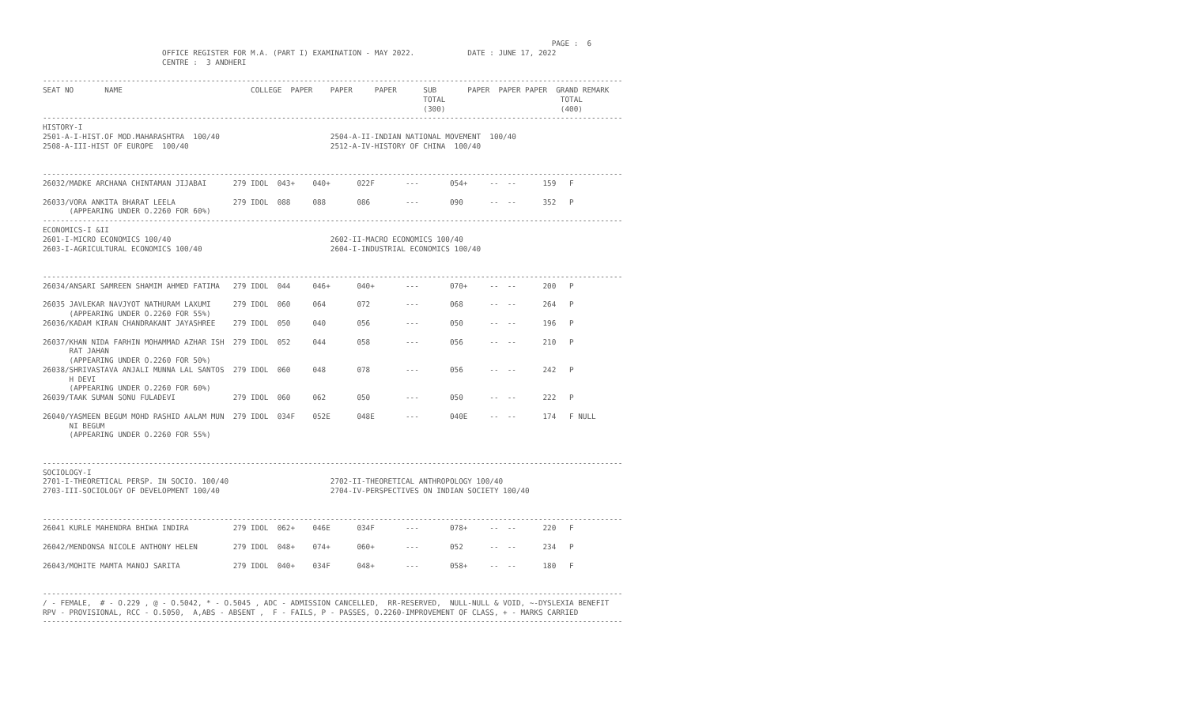PAGE :  6
                           OFFICE REGISTER FOR M.A. (PART I) EXAMINATION - MAY 2022.            DATE : JUNE 17, 2022
                           CENTRE :  3 ANDHERI

-----------------------------------------------------------------------------------------------------------------------------------
SEAT NO       NAME                             COLLEGE  PAPER    PAPER     PAPER      SUB       PAPER  PAPER PAPER  GRAND REMARK
                                                                                      TOTAL                          TOTAL
                                                                                      (300)                          (400)
-----------------------------------------------------------------------------------------------------------------------------------
HISTORY-I
2501-A-I-HIST.OF MOD.MAHARASHTRA  100/40                         2504-A-II-INDIAN NATIONAL MOVEMENT  100/40
2508-A-III-HIST OF EUROPE  100/40                                2512-A-IV-HISTORY OF CHINA  100/40


-----------------------------------------------------------------------------------------------------------------------------------
26032/MADKE ARCHANA CHINTAMAN JIJABAI      279 IDOL  043+    040+      022F       ---       054+     --  --      159   F

26033/VORA ANKITA BHARAT LEELA             279 IDOL  088     088       086        ---       090      --  --      352   P
      (APPEARING UNDER O.2260 FOR 60%)
-----------------------------------------------------------------------------------------------------------------------------------
ECONOMICS-I &II
2601-I-MICRO ECONOMICS 100/40                                    2602-II-MACRO ECONOMICS 100/40
2603-I-AGRICULTURAL ECONOMICS 100/40                             2604-I-INDUSTRIAL ECONOMICS 100/40


-----------------------------------------------------------------------------------------------------------------------------------
26034/ANSARI SAMREEN SHAMIM AHMED FATIMA   279 IDOL  044     046+      040+       ---       070+     --  --      200   P

26035 JAVLEKAR NAVJYOT NATHURAM LAXUMI     279 IDOL  060     064       072        ---       068      --  --      264   P
      (APPEARING UNDER O.2260 FOR 55%)
26036/KADAM KIRAN CHANDRAKANT JAYASHREE    279 IDOL  050     040       056        ---       050      --  --      196   P

26037/KHAN NIDA FARHIN MOHAMMAD AZHAR ISH  279 IDOL  052     044       058        ---       056      --  --      210   P
      RAT JAHAN
      (APPEARING UNDER O.2260 FOR 50%)
26038/SHRIVASTAVA ANJALI MUNNA LAL SANTOS  279 IDOL  060     048       078        ---       056      --  --      242   P
      H DEVI
      (APPEARING UNDER O.2260 FOR 60%)
26039/TAAK SUMAN SONU FULADEVI             279 IDOL  060     062       050        ---       050      --  --      222   P

26040/YASMEEN BEGUM MOHD RASHID AALAM MUN  279 IDOL  034F    052E      048E       ---       040E     --  --      174   F NULL
      NI BEGUM
      (APPEARING UNDER O.2260 FOR 55%)


-----------------------------------------------------------------------------------------------------------------------------------
SOCIOLOGY-I
2701-I-THEORETICAL PERSP. IN SOCIO. 100/40                       2702-II-THEORETICAL ANTHROPOLOGY 100/40
2703-III-SOCIOLOGY OF DEVELOPMENT 100/40                         2704-IV-PERSPECTIVES ON INDIAN SOCIETY 100/40


-----------------------------------------------------------------------------------------------------------------------------------
26041 KURLE MAHENDRA BHIWA INDIRA          279 IDOL  062+    046E      034F       ---       078+     --  --      220   F

26042/MENDONSA NICOLE ANTHONY HELEN        279 IDOL  048+    074+      060+       ---       052      --  --      234   P

26043/MOHITE MAMTA MANOJ SARITA            279 IDOL  040+    034F      048+       ---       058+     --  --      180   F


-----------------------------------------------------------------------------------------------------------------------------------
/ - FEMALE,  # - O.229 , @ - O.5042, * - O.5045 , ADC - ADMISSION CANCELLED,  RR-RESERVED,  NULL-NULL & VOID, ~-DYSLEXIA BENEFIT
RPV - PROVISIONAL, RCC - O.5050,  A,ABS - ABSENT ,  F - FAILS, P - PASSES, O.2260-IMPROVEMENT OF CLASS, + - MARKS CARRIED
-----------------------------------------------------------------------------------------------------------------------------------